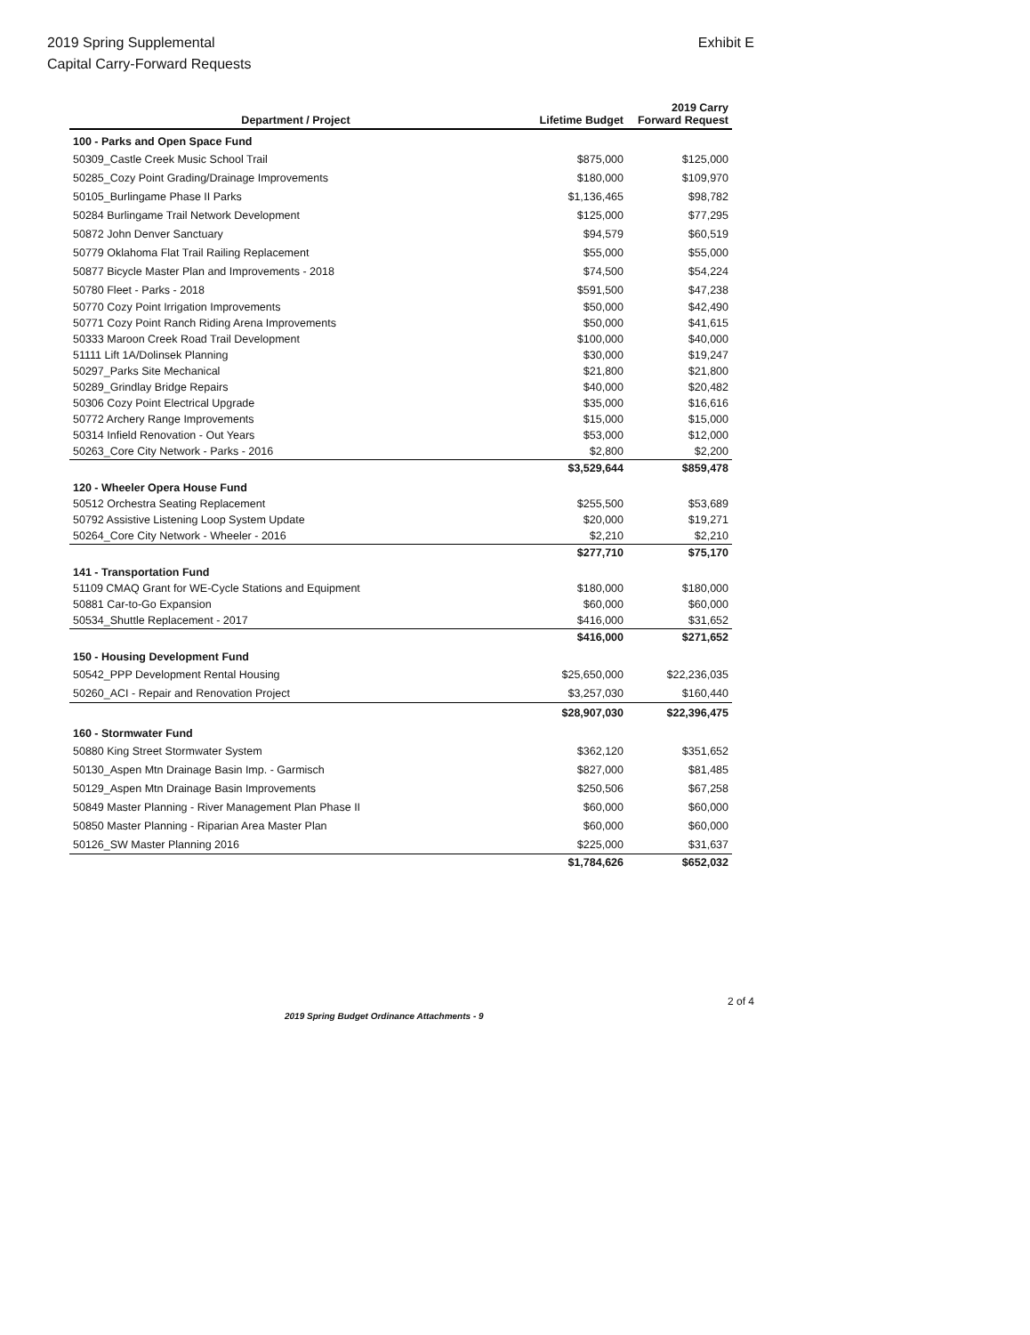2019 Spring Supplemental
Capital Carry-Forward Requests
Exhibit E
| Department / Project | Lifetime Budget | 2019 Carry Forward Request |
| --- | --- | --- |
| 100 - Parks and Open Space Fund | | |
| 50309_Castle Creek Music School Trail | $875,000 | $125,000 |
| 50285_Cozy Point Grading/Drainage Improvements | $180,000 | $109,970 |
| 50105_Burlingame Phase II Parks | $1,136,465 | $98,782 |
| 50284 Burlingame Trail Network Development | $125,000 | $77,295 |
| 50872 John Denver Sanctuary | $94,579 | $60,519 |
| 50779 Oklahoma Flat Trail Railing Replacement | $55,000 | $55,000 |
| 50877 Bicycle Master Plan and Improvements - 2018 | $74,500 | $54,224 |
| 50780 Fleet - Parks - 2018 | $591,500 | $47,238 |
| 50770 Cozy Point Irrigation Improvements | $50,000 | $42,490 |
| 50771 Cozy Point Ranch Riding Arena Improvements | $50,000 | $41,615 |
| 50333 Maroon Creek Road Trail Development | $100,000 | $40,000 |
| 51111 Lift 1A/Dolinsek Planning | $30,000 | $19,247 |
| 50297_Parks Site Mechanical | $21,800 | $21,800 |
| 50289_Grindlay Bridge Repairs | $40,000 | $20,482 |
| 50306 Cozy Point Electrical Upgrade | $35,000 | $16,616 |
| 50772 Archery Range Improvements | $15,000 | $15,000 |
| 50314 Infield Renovation - Out Years | $53,000 | $12,000 |
| 50263_Core City Network - Parks - 2016 | $2,800 | $2,200 |
| | $3,529,644 | $859,478 |
| 120 - Wheeler Opera House Fund | | |
| 50512 Orchestra Seating Replacement | $255,500 | $53,689 |
| 50792 Assistive Listening Loop System Update | $20,000 | $19,271 |
| 50264_Core City Network - Wheeler - 2016 | $2,210 | $2,210 |
| | $277,710 | $75,170 |
| 141 - Transportation Fund | | |
| 51109 CMAQ Grant for WE-Cycle Stations and Equipment | $180,000 | $180,000 |
| 50881 Car-to-Go Expansion | $60,000 | $60,000 |
| 50534_Shuttle Replacement - 2017 | $416,000 | $31,652 |
| | $416,000 | $271,652 |
| 150 - Housing Development Fund | | |
| 50542_PPP Development Rental Housing | $25,650,000 | $22,236,035 |
| 50260_ACI - Repair and Renovation Project | $3,257,030 | $160,440 |
| | $28,907,030 | $22,396,475 |
| 160 - Stormwater Fund | | |
| 50880 King Street Stormwater System | $362,120 | $351,652 |
| 50130_Aspen Mtn Drainage Basin Imp. - Garmisch | $827,000 | $81,485 |
| 50129_Aspen Mtn Drainage Basin Improvements | $250,506 | $67,258 |
| 50849 Master Planning - River Management Plan Phase II | $60,000 | $60,000 |
| 50850 Master Planning - Riparian Area Master Plan | $60,000 | $60,000 |
| 50126_SW Master Planning 2016 | $225,000 | $31,637 |
| | $1,784,626 | $652,032 |
2019 Spring Budget Ordinance Attachments - 9 2 of 4